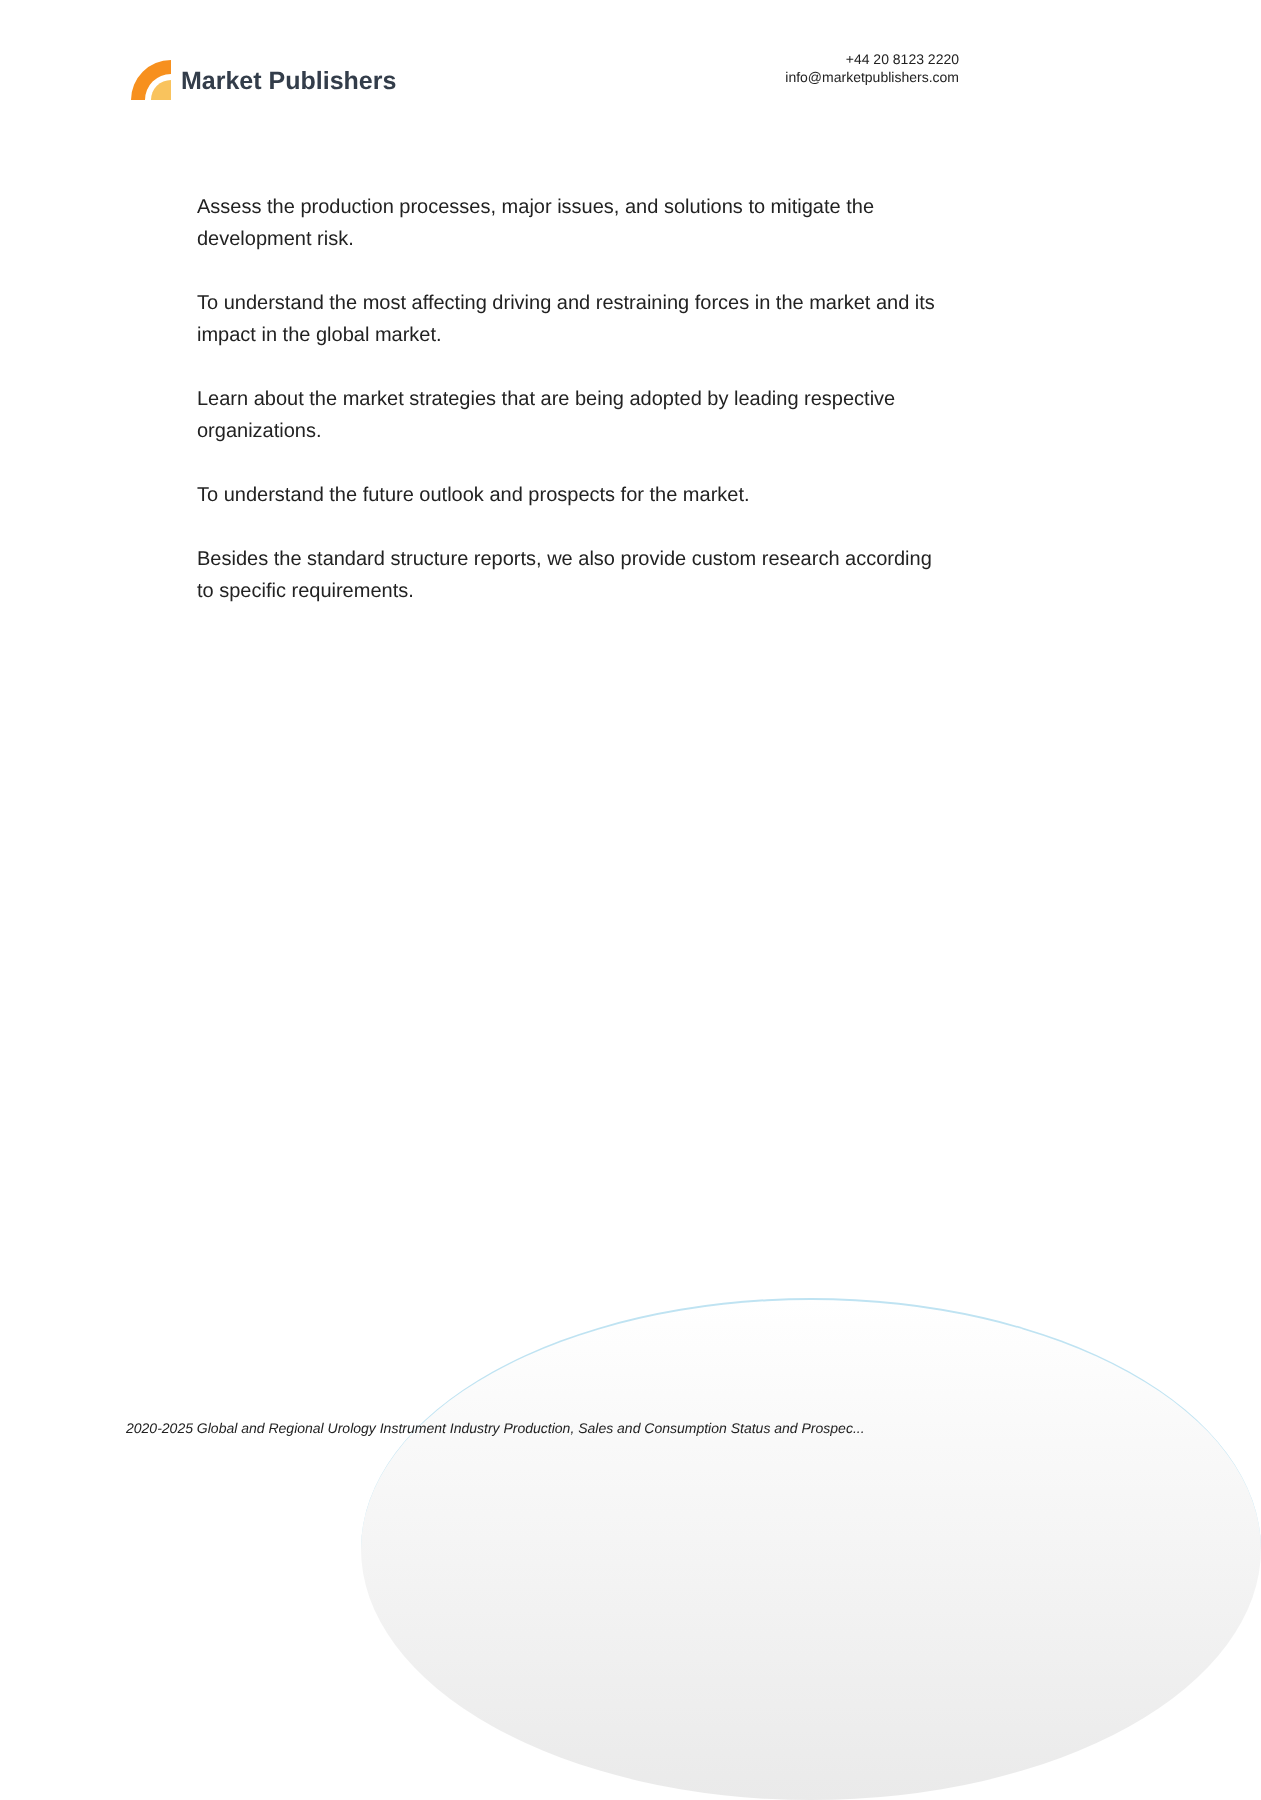Market Publishers
+44 20 8123 2220
info@marketpublishers.com
Assess the production processes, major issues, and solutions to mitigate the development risk.
To understand the most affecting driving and restraining forces in the market and its impact in the global market.
Learn about the market strategies that are being adopted by leading respective organizations.
To understand the future outlook and prospects for the market.
Besides the standard structure reports, we also provide custom research according to specific requirements.
2020-2025 Global and Regional Urology Instrument Industry Production, Sales and Consumption Status and Prospec...